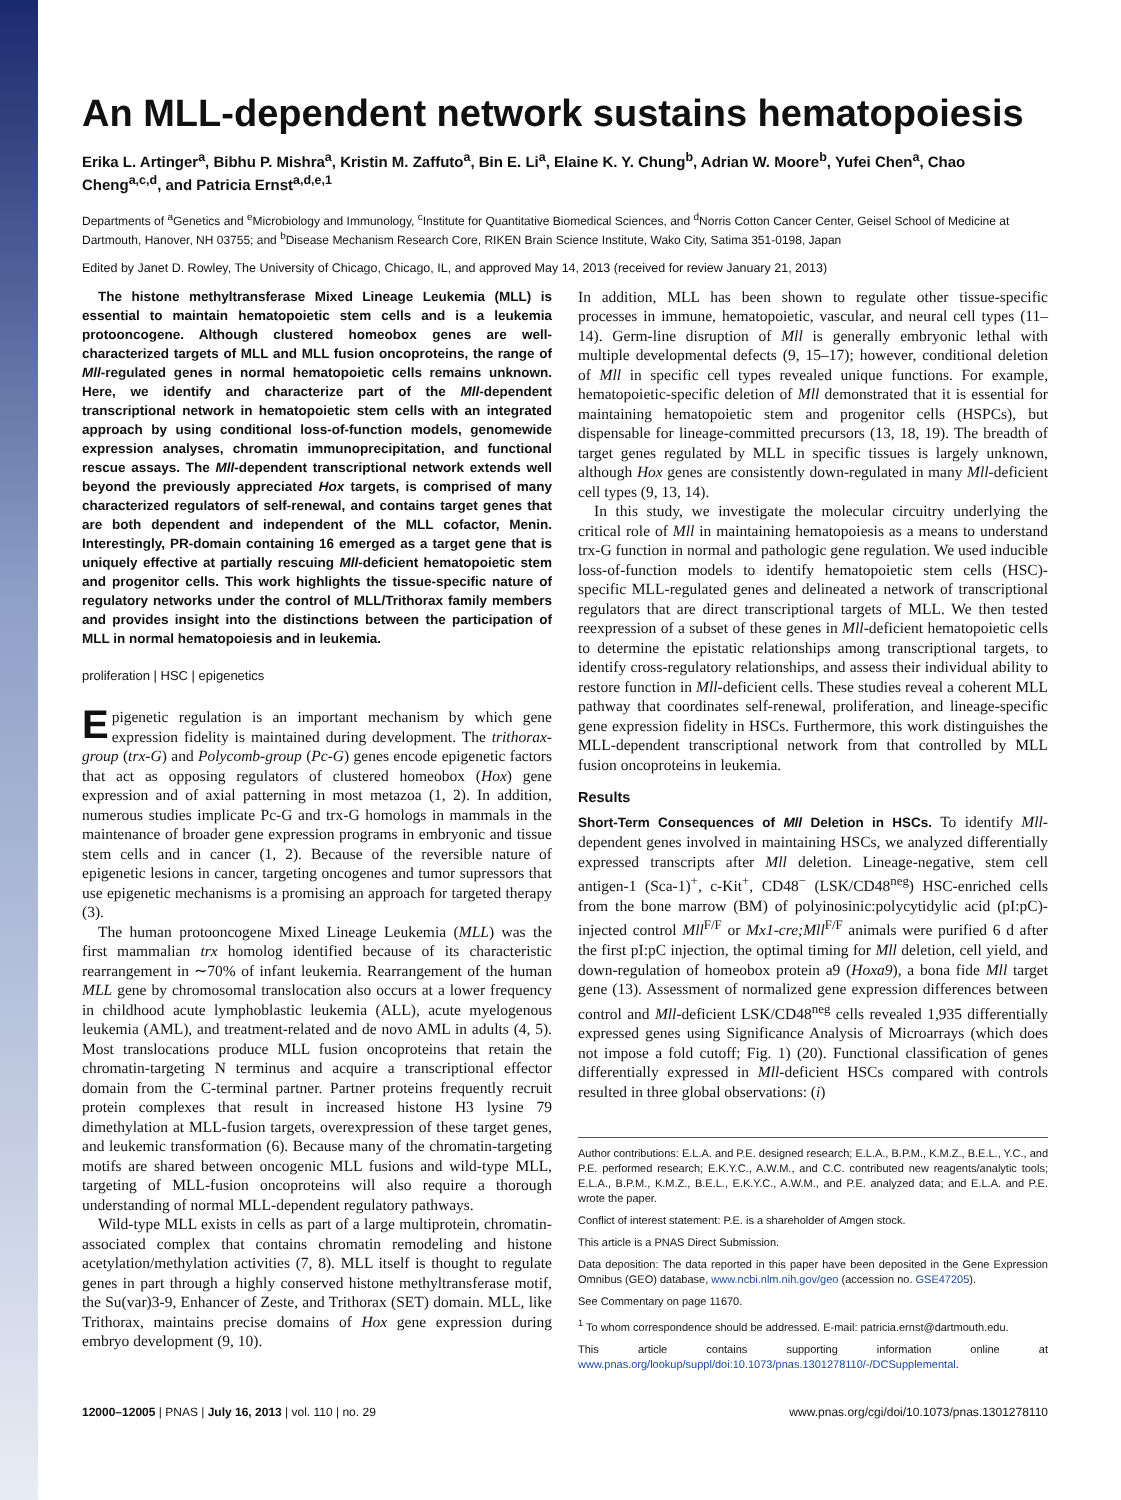An MLL-dependent network sustains hematopoiesis
Erika L. Artinger<sup>a</sup>, Bibhu P. Mishra<sup>a</sup>, Kristin M. Zaffuto<sup>a</sup>, Bin E. Li<sup>a</sup>, Elaine K. Y. Chung<sup>b</sup>, Adrian W. Moore<sup>b</sup>, Yufei Chen<sup>a</sup>, Chao Cheng<sup>a,c,d</sup>, and Patricia Ernst<sup>a,d,e,1</sup>
Departments of <sup>a</sup>Genetics and <sup>e</sup>Microbiology and Immunology, <sup>c</sup>Institute for Quantitative Biomedical Sciences, and <sup>d</sup>Norris Cotton Cancer Center, Geisel School of Medicine at Dartmouth, Hanover, NH 03755; and <sup>b</sup>Disease Mechanism Research Core, RIKEN Brain Science Institute, Wako City, Satima 351-0198, Japan
Edited by Janet D. Rowley, The University of Chicago, Chicago, IL, and approved May 14, 2013 (received for review January 21, 2013)
The histone methyltransferase Mixed Lineage Leukemia (MLL) is essential to maintain hematopoietic stem cells and is a leukemia protooncogene. Although clustered homeobox genes are well-characterized targets of MLL and MLL fusion oncoproteins, the range of Mll-regulated genes in normal hematopoietic cells remains unknown. Here, we identify and characterize part of the Mll-dependent transcriptional network in hematopoietic stem cells with an integrated approach by using conditional loss-of-function models, genomewide expression analyses, chromatin immunoprecipitation, and functional rescue assays. The Mll-dependent transcriptional network extends well beyond the previously appreciated Hox targets, is comprised of many characterized regulators of self-renewal, and contains target genes that are both dependent and independent of the MLL cofactor, Menin. Interestingly, PR-domain containing 16 emerged as a target gene that is uniquely effective at partially rescuing Mll-deficient hematopoietic stem and progenitor cells. This work highlights the tissue-specific nature of regulatory networks under the control of MLL/Trithorax family members and provides insight into the distinctions between the participation of MLL in normal hematopoiesis and in leukemia.
proliferation | HSC | epigenetics
Epigenetic regulation is an important mechanism by which gene expression fidelity is maintained during development. The trithorax-group (trx-G) and Polycomb-group (Pc-G) genes encode epigenetic factors that act as opposing regulators of clustered homeobox (Hox) gene expression and of axial patterning in most metazoa (1, 2). In addition, numerous studies implicate Pc-G and trx-G homologs in mammals in the maintenance of broader gene expression programs in embryonic and tissue stem cells and in cancer (1, 2). Because of the reversible nature of epigenetic lesions in cancer, targeting oncogenes and tumor supressors that use epigenetic mechanisms is a promising an approach for targeted therapy (3).
The human protooncogene Mixed Lineage Leukemia (MLL) was the first mammalian trx homolog identified because of its characteristic rearrangement in ∼70% of infant leukemia. Rearrangement of the human MLL gene by chromosomal translocation also occurs at a lower frequency in childhood acute lymphoblastic leukemia (ALL), acute myelogenous leukemia (AML), and treatment-related and de novo AML in adults (4, 5). Most translocations produce MLL fusion oncoproteins that retain the chromatin-targeting N terminus and acquire a transcriptional effector domain from the C-terminal partner. Partner proteins frequently recruit protein complexes that result in increased histone H3 lysine 79 dimethylation at MLL-fusion targets, overexpression of these target genes, and leukemic transformation (6). Because many of the chromatin-targeting motifs are shared between oncogenic MLL fusions and wild-type MLL, targeting of MLL-fusion oncoproteins will also require a thorough understanding of normal MLL-dependent regulatory pathways.
Wild-type MLL exists in cells as part of a large multiprotein, chromatin-associated complex that contains chromatin remodeling and histone acetylation/methylation activities (7, 8). MLL itself is thought to regulate genes in part through a highly conserved histone methyltransferase motif, the Su(var)3-9, Enhancer of Zeste, and Trithorax (SET) domain. MLL, like Trithorax, maintains precise domains of Hox gene expression during embryo development (9, 10).
In addition, MLL has been shown to regulate other tissue-specific processes in immune, hematopoietic, vascular, and neural cell types (11–14). Germ-line disruption of Mll is generally embryonic lethal with multiple developmental defects (9, 15–17); however, conditional deletion of Mll in specific cell types revealed unique functions. For example, hematopoietic-specific deletion of Mll demonstrated that it is essential for maintaining hematopoietic stem and progenitor cells (HSPCs), but dispensable for lineage-committed precursors (13, 18, 19). The breadth of target genes regulated by MLL in specific tissues is largely unknown, although Hox genes are consistently down-regulated in many Mll-deficient cell types (9, 13, 14).
In this study, we investigate the molecular circuitry underlying the critical role of Mll in maintaining hematopoiesis as a means to understand trx-G function in normal and pathologic gene regulation. We used inducible loss-of-function models to identify hematopoietic stem cells (HSC)-specific MLL-regulated genes and delineated a network of transcriptional regulators that are direct transcriptional targets of MLL. We then tested reexpression of a subset of these genes in Mll-deficient hematopoietic cells to determine the epistatic relationships among transcriptional targets, to identify cross-regulatory relationships, and assess their individual ability to restore function in Mll-deficient cells. These studies reveal a coherent MLL pathway that coordinates self-renewal, proliferation, and lineage-specific gene expression fidelity in HSCs. Furthermore, this work distinguishes the MLL-dependent transcriptional network from that controlled by MLL fusion oncoproteins in leukemia.
Results
Short-Term Consequences of Mll Deletion in HSCs. To identify Mll-dependent genes involved in maintaining HSCs, we analyzed differentially expressed transcripts after Mll deletion. Lineage-negative, stem cell antigen-1 (Sca-1)<sup>+</sup>, c-Kit<sup>+</sup>, CD48<sup>−</sup> (LSK/CD48<sup>neg</sup>) HSC-enriched cells from the bone marrow (BM) of polyinosinic:polycytidylic acid (pI:pC)-injected control Mll<sup>F/F</sup> or Mx1-cre;Mll<sup>F/F</sup> animals were purified 6 d after the first pI:pC injection, the optimal timing for Mll deletion, cell yield, and down-regulation of homeobox protein a9 (Hoxa9), a bona fide Mll target gene (13). Assessment of normalized gene expression differences between control and Mll-deficient LSK/CD48<sup>neg</sup> cells revealed 1,935 differentially expressed genes using Significance Analysis of Microarrays (which does not impose a fold cutoff; Fig. 1) (20). Functional classification of genes differentially expressed in Mll-deficient HSCs compared with controls resulted in three global observations: (i)
Author contributions: E.L.A. and P.E. designed research; E.L.A., B.P.M., K.M.Z., B.E.L., Y.C., and P.E. performed research; E.K.Y.C., A.W.M., and C.C. contributed new reagents/analytic tools; E.L.A., B.P.M., K.M.Z., B.E.L., E.K.Y.C., A.W.M., and P.E. analyzed data; and E.L.A. and P.E. wrote the paper.
Conflict of interest statement: P.E. is a shareholder of Amgen stock.
This article is a PNAS Direct Submission.
Data deposition: The data reported in this paper have been deposited in the Gene Expression Omnibus (GEO) database, www.ncbi.nlm.nih.gov/geo (accession no. GSE47205).
See Commentary on page 11670.
<sup>1</sup> To whom correspondence should be addressed. E-mail: patricia.ernst@dartmouth.edu.
This article contains supporting information online at www.pnas.org/lookup/suppl/doi:10.1073/pnas.1301278110/-/DCSupplemental.
12000–12005 | PNAS | July 16, 2013 | vol. 110 | no. 29 www.pnas.org/cgi/doi/10.1073/pnas.1301278110